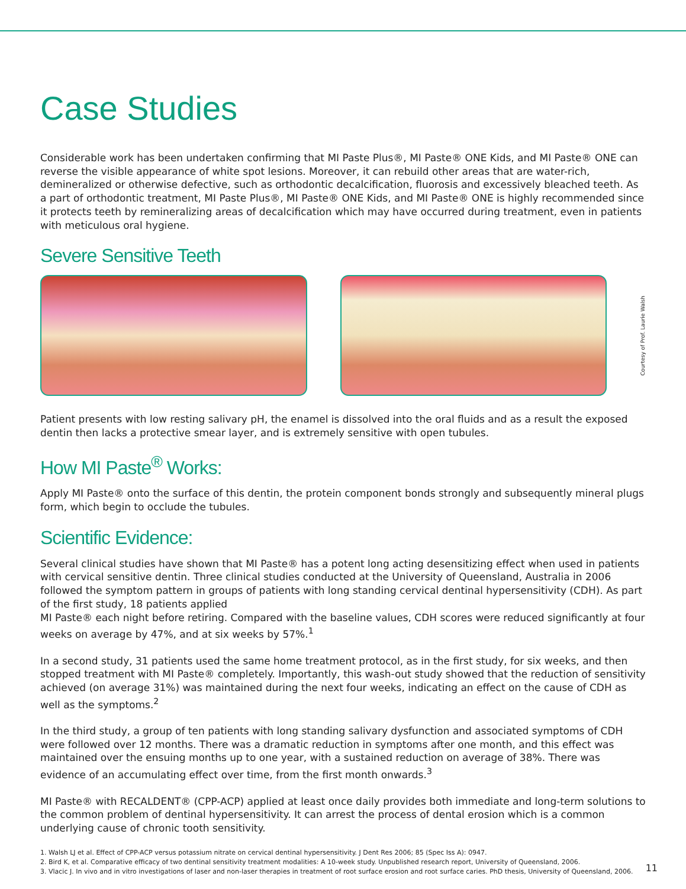Case Studies
Considerable work has been undertaken confirming that MI Paste Plus®, MI Paste® ONE Kids, and MI Paste® ONE can reverse the visible appearance of white spot lesions. Moreover, it can rebuild other areas that are water-rich, demineralized or otherwise defective, such as orthodontic decalcification, fluorosis and excessively bleached teeth. As a part of orthodontic treatment, MI Paste Plus®, MI Paste® ONE Kids, and MI Paste® ONE is highly recommended since it protects teeth by remineralizing areas of decalcification which may have occurred during treatment, even in patients with meticulous oral hygiene.
Severe Sensitive Teeth
Courtesy of Prof. Laurie Walsh
Patient presents with low resting salivary pH, the enamel is dissolved into the oral fluids and as a result the exposed dentin then lacks a protective smear layer, and is extremely sensitive with open tubules.
How MI Paste<sup>®</sup> Works:
Apply MI Paste® onto the surface of this dentin, the protein component bonds strongly and subsequently mineral plugs form, which begin to occlude the tubules.
Scientific Evidence:
Several clinical studies have shown that MI Paste® has a potent long acting desensitizing effect when used in patients with cervical sensitive dentin. Three clinical studies conducted at the University of Queensland, Australia in 2006 followed the symptom pattern in groups of patients with long standing cervical dentinal hypersensitivity (CDH). As part of the first study, 18 patients applied
MI Paste® each night before retiring. Compared with the baseline values, CDH scores were reduced significantly at four weeks on average by 47%, and at six weeks by 57%.<sup>1</sup>
In a second study, 31 patients used the same home treatment protocol, as in the first study, for six weeks, and then stopped treatment with MI Paste® completely. Importantly, this wash-out study showed that the reduction of sensitivity achieved (on average 31%) was maintained during the next four weeks, indicating an effect on the cause of CDH as well as the symptoms.<sup>2</sup>
In the third study, a group of ten patients with long standing salivary dysfunction and associated symptoms of CDH were followed over 12 months. There was a dramatic reduction in symptoms after one month, and this effect was maintained over the ensuing months up to one year, with a sustained reduction on average of 38%. There was evidence of an accumulating effect over time, from the first month onwards.<sup>3</sup>
MI Paste® with RECALDENT® (CPP-ACP) applied at least once daily provides both immediate and long-term solutions to the common problem of dentinal hypersensitivity. It can arrest the process of dental erosion which is a common underlying cause of chronic tooth sensitivity.
1. Walsh LJ et al. Effect of CPP-ACP versus potassium nitrate on cervical dentinal hypersensitivity. J Dent Res 2006; 85 (Spec Iss A): 0947.
2. Bird K, et al. Comparative efficacy of two dentinal sensitivity treatment modalities: A 10-week study. Unpublished research report, University of Queensland, 2006.
3. Vlacic J. In vivo and in vitro investigations of laser and non-laser therapies in treatment of root surface erosion and root surface caries. PhD thesis, University of Queensland, 2006.
11